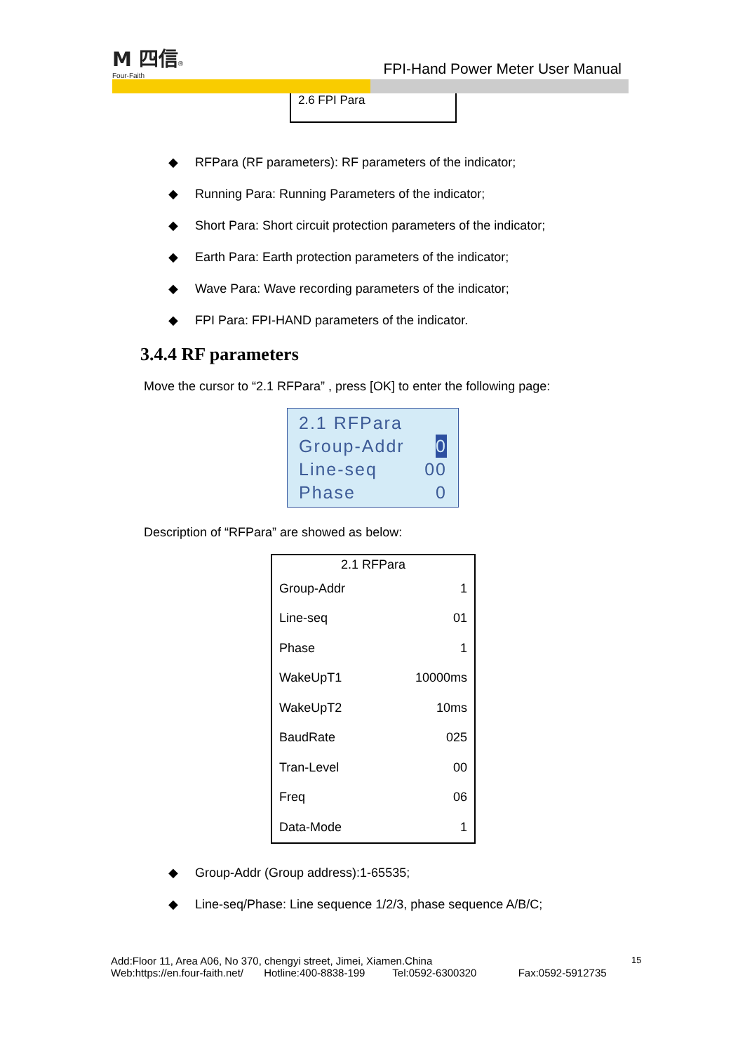M 四信®
Four-Faith
FPI-Hand Power Meter User Manual
2.6 FPI Para
◆ RFPara (RF parameters): RF parameters of the indicator;
◆ Running Para: Running Parameters of the indicator;
◆ Short Para: Short circuit protection parameters of the indicator;
◆ Earth Para: Earth protection parameters of the indicator;
◆ Wave Para: Wave recording parameters of the indicator;
◆ FPI Para: FPI-HAND parameters of the indicator.
3.4.4 RF parameters
Move the cursor to “2.1 RFPara” , press [OK] to enter the following page:
2.1 RFPara
Group-Addr 0
Line-seq 00
Phase 0
Description of “RFPara” are showed as below:
| 2.1 RFPara | |
| --- | --- |
| Group-Addr | 1 |
| Line-seq | 01 |
| Phase | 1 |
| WakeUpT1 | 10000ms |
| WakeUpT2 | 10ms |
| BaudRate | 025 |
| Tran-Level | 00 |
| Freq | 06 |
| Data-Mode | 1 |
◆ Group-Addr (Group address):1-65535;
◆ Line-seq/Phase: Line sequence 1/2/3, phase sequence A/B/C;
15
Add:Floor 11, Area A06, No 370, chengyi street, Jimei, Xiamen.China
Web:https://en.four-faith.net/ Hotline:400-8838-199 Tel:0592-6300320 Fax:0592-5912735